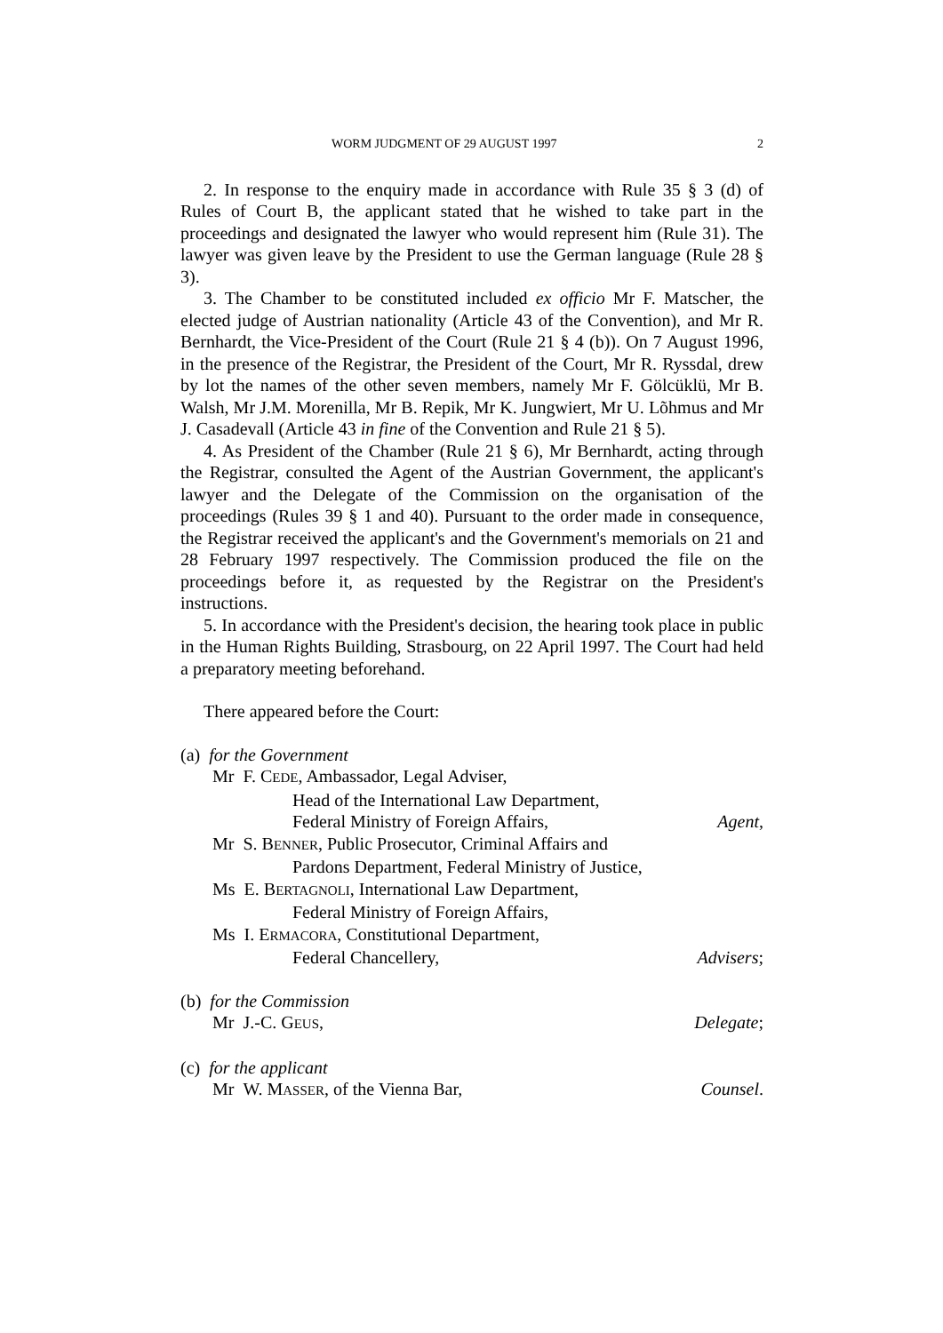WORM JUDGMENT OF 29 AUGUST 1997 2
2. In response to the enquiry made in accordance with Rule 35 § 3 (d) of Rules of Court B, the applicant stated that he wished to take part in the proceedings and designated the lawyer who would represent him (Rule 31). The lawyer was given leave by the President to use the German language (Rule 28 § 3).
3. The Chamber to be constituted included ex officio Mr F. Matscher, the elected judge of Austrian nationality (Article 43 of the Convention), and Mr R. Bernhardt, the Vice-President of the Court (Rule 21 § 4 (b)). On 7 August 1996, in the presence of the Registrar, the President of the Court, Mr R. Ryssdal, drew by lot the names of the other seven members, namely Mr F. Gölcüklü, Mr B. Walsh, Mr J.M. Morenilla, Mr B. Repik, Mr K. Jungwiert, Mr U. Lõhmus and Mr J. Casadevall (Article 43 in fine of the Convention and Rule 21 § 5).
4. As President of the Chamber (Rule 21 § 6), Mr Bernhardt, acting through the Registrar, consulted the Agent of the Austrian Government, the applicant's lawyer and the Delegate of the Commission on the organisation of the proceedings (Rules 39 § 1 and 40). Pursuant to the order made in consequence, the Registrar received the applicant's and the Government's memorials on 21 and 28 February 1997 respectively. The Commission produced the file on the proceedings before it, as requested by the Registrar on the President's instructions.
5. In accordance with the President's decision, the hearing took place in public in the Human Rights Building, Strasbourg, on 22 April 1997. The Court had held a preparatory meeting beforehand.
There appeared before the Court:
(a) for the Government
Mr F. CEDE, Ambassador, Legal Adviser,
Head of the International Law Department,
Federal Ministry of Foreign Affairs, Agent,
Mr S. BENNER, Public Prosecutor, Criminal Affairs and
Pardons Department, Federal Ministry of Justice,
Ms E. BERTAGNOLI, International Law Department,
Federal Ministry of Foreign Affairs,
Ms I. ERMACORA, Constitutional Department,
Federal Chancellery, Advisers;
(b) for the Commission
Mr J.-C. GEUS, Delegate;
(c) for the applicant
Mr W. MASSER, of the Vienna Bar, Counsel.